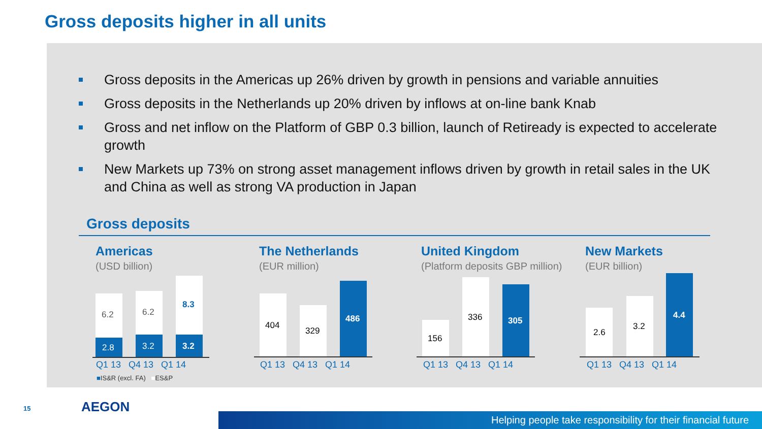Gross deposits higher in all units
Gross deposits in the Americas up 26% driven by growth in pensions and variable annuities
Gross deposits in the Netherlands up 20% driven by inflows at on-line bank Knab
Gross and net inflow on the Platform of GBP 0.3 billion, launch of Retiready is expected to accelerate growth
New Markets up 73% on strong asset management inflows driven by growth in retail sales in the UK and China as well as strong VA production in Japan
Gross deposits
Americas
(USD billion)
6.2 6.2
8.3
2.8 3.2 3.2
Q1 13 Q4 13 Q1 14
■IS&R (excl. FA) ■ES&P
The Netherlands
(EUR million)
404
329
486
Q1 13 Q4 13 Q1 14
United Kingdom
(Platform deposits GBP million)
156
336 305
Q1 13 Q4 13 Q1 14
New Markets
(EUR billion)
2.6
3.2
4.4
Q1 13 Q4 13 Q1 14
15 AEGON
Helping people take responsibility for their financial future